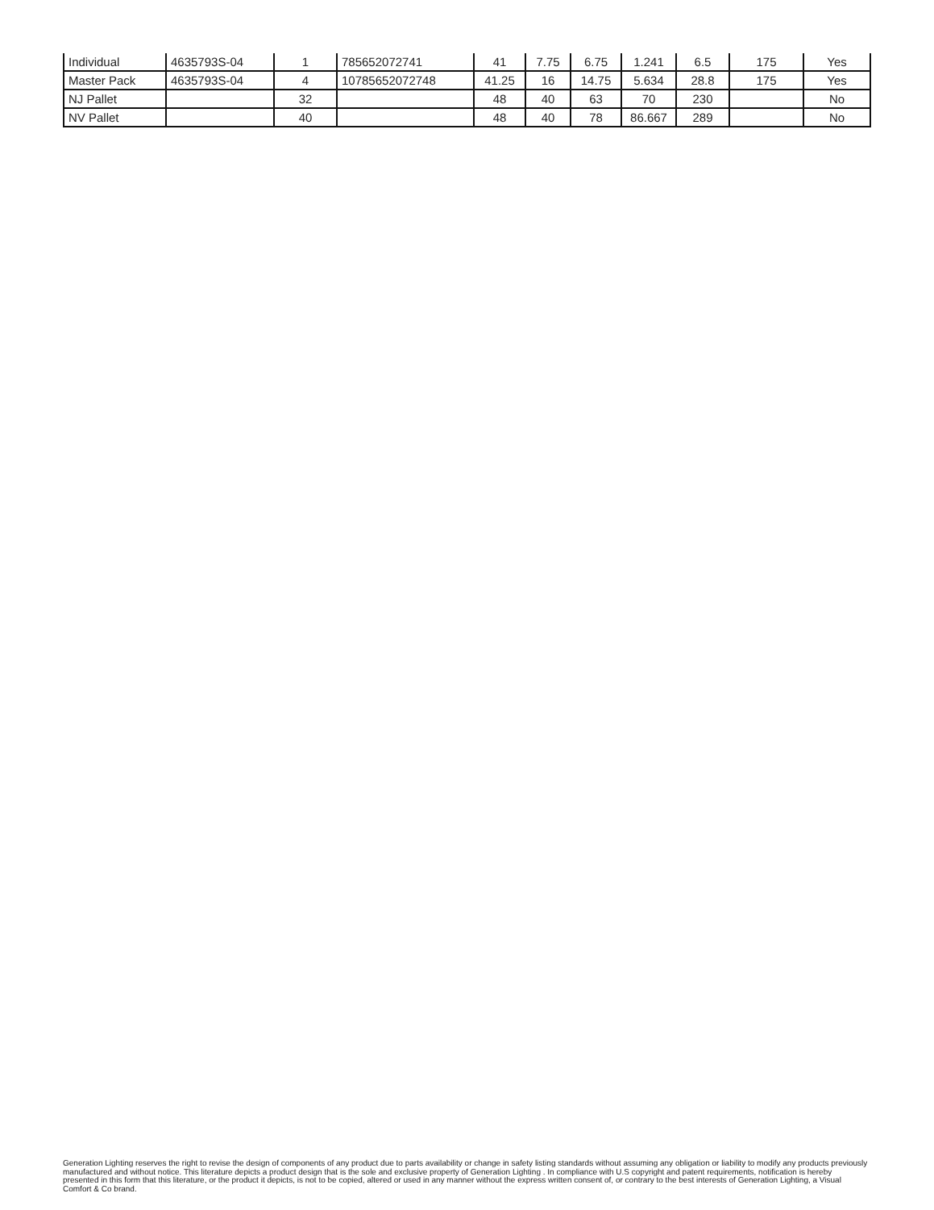| Individual | 4635793S-04 | 1 | 785652072741 | 41 | 7.75 | 6.75 | 1.241 | 6.5 | 175 | Yes |
| Master Pack | 4635793S-04 | 4 | 10785652072748 | 41.25 | 16 | 14.75 | 5.634 | 28.8 | 175 | Yes |
| NJ Pallet | | 32 | | 48 | 40 | 63 | 70 | 230 | | No |
| NV Pallet | | 40 | | 48 | 40 | 78 | 86.667 | 289 | | No |
Generation Lighting reserves the right to revise the design of components of any product due to parts availability or change in safety listing standards without assuming any obligation or liability to modify any products previously manufactured and without notice. This literature depicts a product design that is the sole and exclusive property of Generation Lighting . In compliance with U.S copyright and patent requirements, notification is hereby presented in this form that this literature, or the product it depicts, is not to be copied, altered or used in any manner without the express written consent of, or contrary to the best interests of Generation Lighting, a Visual Comfort & Co brand.